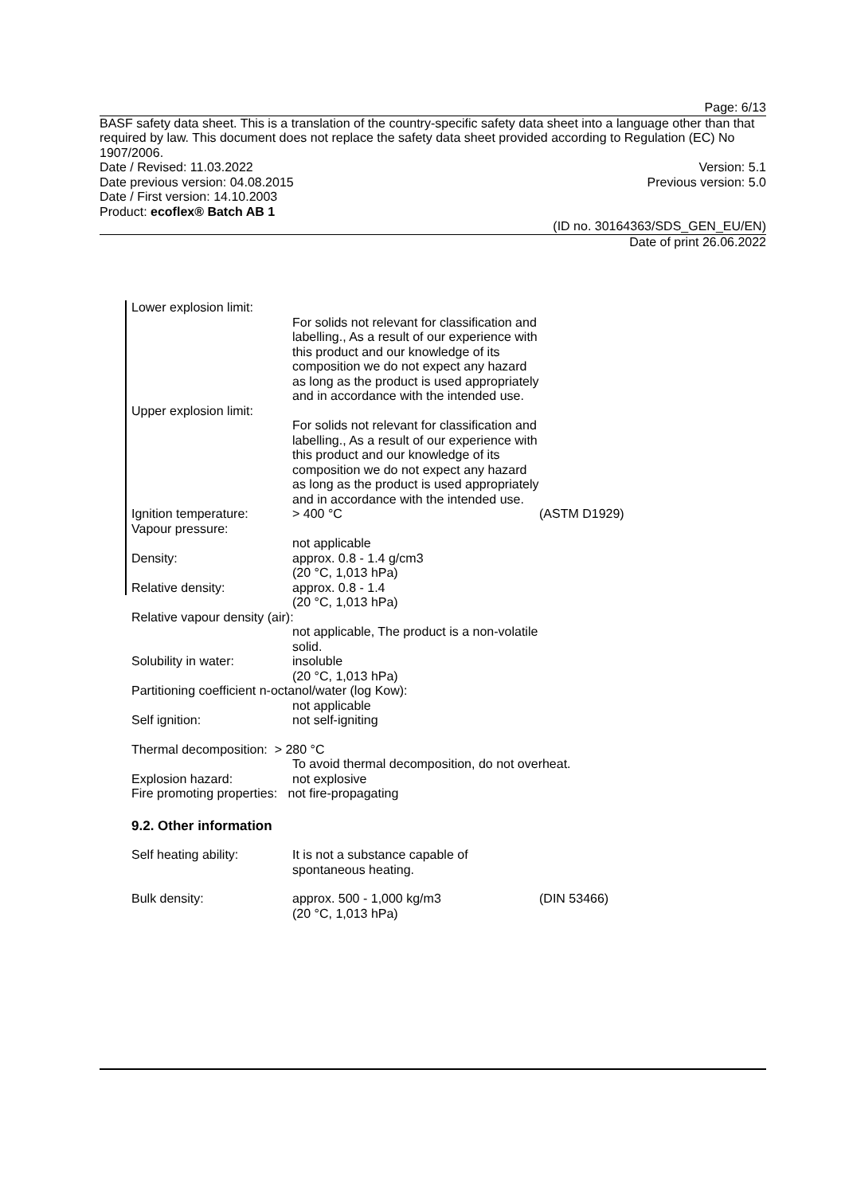Page: 6/13
BASF safety data sheet. This is a translation of the country-specific safety data sheet into a language other than that required by law. This document does not replace the safety data sheet provided according to Regulation (EC) No 1907/2006.
Date / Revised: 11.03.2022 Version: 5.1
Date previous version: 04.08.2015 Previous version: 5.0
Date / First version: 14.10.2003
Product: ecoflex® Batch AB 1
(ID no. 30164363/SDS_GEN_EU/EN)
Date of print 26.06.2022
Lower explosion limit:
For solids not relevant for classification and labelling., As a result of our experience with this product and our knowledge of its composition we do not expect any hazard as long as the product is used appropriately and in accordance with the intended use.
Upper explosion limit:
For solids not relevant for classification and labelling., As a result of our experience with this product and our knowledge of its composition we do not expect any hazard as long as the product is used appropriately and in accordance with the intended use.
Ignition temperature: > 400 °C (ASTM D1929)
Vapour pressure:
not applicable
Density: approx. 0.8 - 1.4 g/cm3
(20 °C, 1,013 hPa)
Relative density: approx. 0.8 - 1.4
(20 °C, 1,013 hPa)
Relative vapour density (air):
not applicable, The product is a non-volatile solid.
Solubility in water: insoluble
(20 °C, 1,013 hPa)
Partitioning coefficient n-octanol/water (log Kow):
not applicable
Self ignition: not self-igniting
Thermal decomposition: > 280 °C
To avoid thermal decomposition, do not overheat.
Explosion hazard: not explosive
Fire promoting properties: not fire-propagating
9.2. Other information
Self heating ability: It is not a substance capable of spontaneous heating.
Bulk density: approx. 500 - 1,000 kg/m3
(20 °C, 1,013 hPa) (DIN 53466)